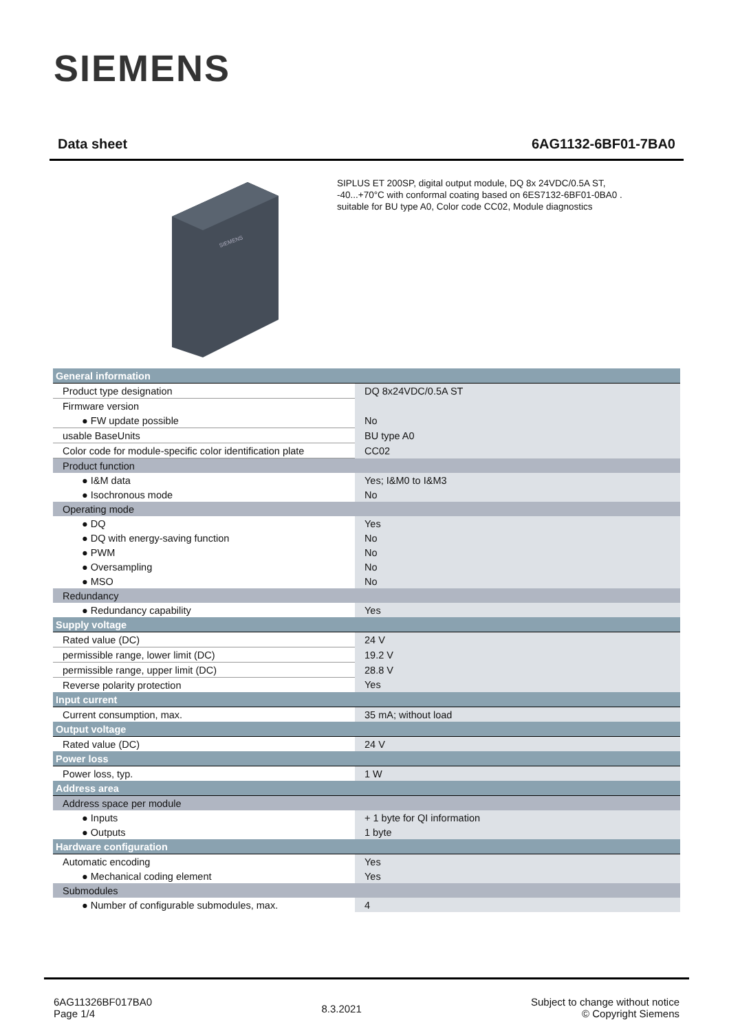SIEMENS
Data sheet 6AG1132-6BF01-7BA0
SIEMENS
SIPLUS ET 200SP, digital output module, DQ 8x 24VDC/0.5A ST, -40...+70°C with conformal coating based on 6ES7132-6BF01-0BA0 . suitable for BU type A0, Color code CC02, Module diagnostics
| General information | |
| Product type designation | DQ 8x24VDC/0.5A ST |
| Firmware version | |
| ● FW update possible | No |
| usable BaseUnits | BU type A0 |
| Color code for module-specific color identification plate | CC02 |
| Product function | |
| ● I&M data | Yes; I&M0 to I&M3 |
| ● Isochronous mode | No |
| Operating mode | |
| ● DQ | Yes |
| ● DQ with energy-saving function | No |
| ● PWM | No |
| ● Oversampling | No |
| ● MSO | No |
| Redundancy | |
| ● Redundancy capability | Yes |
| Supply voltage | |
| Rated value (DC) | 24 V |
| permissible range, lower limit (DC) | 19.2 V |
| permissible range, upper limit (DC) | 28.8 V |
| Reverse polarity protection | Yes |
| Input current | |
| Current consumption, max. | 35 mA; without load |
| Output voltage | |
| Rated value (DC) | 24 V |
| Power loss | |
| Power loss, typ. | 1 W |
| Address area | |
| Address space per module | |
| ● Inputs | + 1 byte for QI information |
| ● Outputs | 1 byte |
| Hardware configuration | |
| Automatic encoding | Yes |
| ● Mechanical coding element | Yes |
| Submodules | |
| ● Number of configurable submodules, max. | 4 |
6AG11326BF017BA0
Page 1/4
8.3.2021
Subject to change without notice
© Copyright Siemens